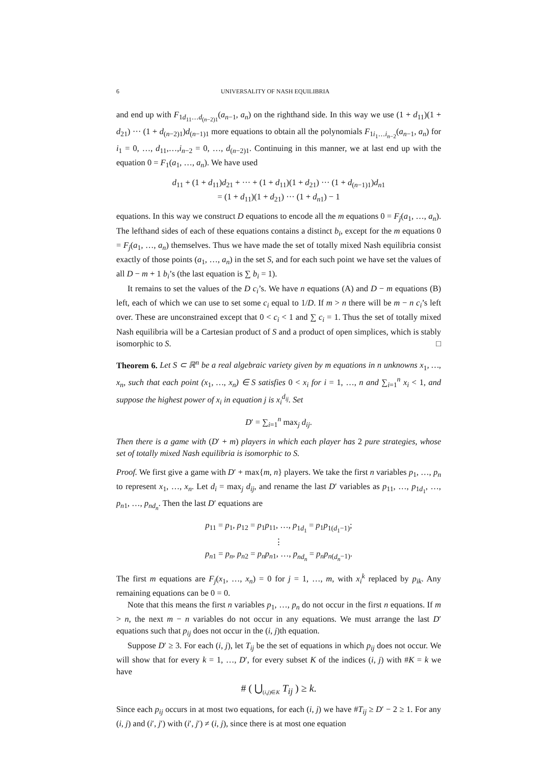6 UNIVERSALITY OF NASH EQUILIBRIA
and end up with F<sub>1d<sub>11</sub>…d<sub>(n−2)1</sub></sub>(a<sub>n−1</sub>, a<sub>n</sub>) on the righthand side. In this way we use (1 + d<sub>11</sub>)(1 + d<sub>21</sub>) ··· (1 + d<sub>(n−2)1</sub>)d<sub>(n−1)1</sub> more equations to obtain all the polynomials F<sub>1i<sub>1</sub>…i<sub>n−2</sub></sub>(a<sub>n−1</sub>, a<sub>n</sub>) for i<sub>1</sub> = 0, …, d<sub>11</sub>,…,i<sub>n−2</sub> = 0, …, d<sub>(n−2)1</sub>. Continuing in this manner, we at last end up with the equation 0 = F<sub>1</sub>(a<sub>1</sub>, …, a<sub>n</sub>). We have used
d<sub>11</sub> + (1 + d<sub>11</sub>)d<sub>21</sub> + ··· + (1 + d<sub>11</sub>)(1 + d<sub>21</sub>) ··· (1 + d<sub>(n−1)1</sub>)d<sub>n1</sub>
= (1 + d<sub>11</sub>)(1 + d<sub>21</sub>) ··· (1 + d<sub>n1</sub>) − 1
equations. In this way we construct D equations to encode all the m equations 0 = F<sub>j</sub>(a<sub>1</sub>, …, a<sub>n</sub>). The lefthand sides of each of these equations contains a distinct b<sub>i</sub>, except for the m equations 0 = F<sub>j</sub>(a<sub>1</sub>, …, a<sub>n</sub>) themselves. Thus we have made the set of totally mixed Nash equilibria consist exactly of those points (a<sub>1</sub>, …, a<sub>n</sub>) in the set S, and for each such point we have set the values of all D − m + 1 b<sub>i</sub>’s (the last equation is ∑ b<sub>i</sub> = 1).
It remains to set the values of the D c<sub>i</sub>’s. We have n equations (A) and D − m equations (B) left, each of which we can use to set some c<sub>i</sub> equal to 1/D. If m > n there will be m − n c<sub>i</sub>’s left over. These are unconstrained except that 0 < c<sub>i</sub> < 1 and ∑ c<sub>i</sub> = 1. Thus the set of totally mixed Nash equilibria will be a Cartesian product of S and a product of open simplices, which is stably isomorphic to S. □
Theorem 6. Let S ⊂ ℝ<sup>n</sup> be a real algebraic variety given by m equations in n unknowns x<sub>1</sub>, …, x<sub>n</sub>, such that each point (x<sub>1</sub>, …, x<sub>n</sub>) ∈ S satisfies 0 < x<sub>i</sub> for i = 1, …, n and ∑<sub>i=1</sub><sup>n</sup> x<sub>i</sub> < 1, and suppose the highest power of x<sub>i</sub> in equation j is x<sub>i</sub><sup>d<sub>ij</sub></sup>. Set
D′ = ∑<sub>i=1</sub><sup>n</sup> max<sub>j</sub> d<sub>ij</sub>.
Then there is a game with (D′ + m) players in which each player has 2 pure strategies, whose set of totally mixed Nash equilibria is isomorphic to S.
Proof. We first give a game with D′ + max{m, n} players. We take the first n variables p<sub>1</sub>, …, p<sub>n</sub> to represent x<sub>1</sub>, …, x<sub>n</sub>. Let d<sub>i</sub> = max<sub>j</sub> d<sub>ij</sub>, and rename the last D′ variables as p<sub>11</sub>, …, p<sub>1d<sub>1</sub></sub>, …, p<sub>n1</sub>, …, p<sub>nd<sub>n</sub></sub>. Then the last D′ equations are
p<sub>11</sub> = p<sub>1</sub>, p<sub>12</sub> = p<sub>1</sub>p<sub>11</sub>, …, p<sub>1d<sub>1</sub></sub> = p<sub>1</sub>p<sub>1(d<sub>1</sub>−1)</sub>;
⋮
p<sub>n1</sub> = p<sub>n</sub>, p<sub>n2</sub> = p<sub>n</sub>p<sub>n1</sub>, …, p<sub>nd<sub>n</sub></sub> = p<sub>n</sub>p<sub>n(d<sub>n</sub>−1)</sub>.
The first m equations are F<sub>j</sub>(x<sub>1</sub>, …, x<sub>n</sub>) = 0 for j = 1, …, m, with x<sub>i</sub><sup>k</sup> replaced by p<sub>ik</sub>. Any remaining equations can be 0 = 0.
Note that this means the first n variables p<sub>1</sub>, …, p<sub>n</sub> do not occur in the first n equations. If m > n, the next m − n variables do not occur in any equations. We must arrange the last D′ equations such that p<sub>ij</sub> does not occur in the (i, j)th equation.
Suppose D′ ≥ 3. For each (i, j), let T<sub>ij</sub> be the set of equations in which p<sub>ij</sub> does not occur. We will show that for every k = 1, …, D′, for every subset K of the indices (i, j) with #K = k we have
# ( ⋃<sub>(i,j)∈K</sub> T<sub>ij</sub> ) ≥ k.
Since each p<sub>ij</sub> occurs in at most two equations, for each (i, j) we have #T<sub>ij</sub> ≥ D′ − 2 ≥ 1. For any (i, j) and (i′, j′) with (i′, j′) ≠ (i, j), since there is at most one equation